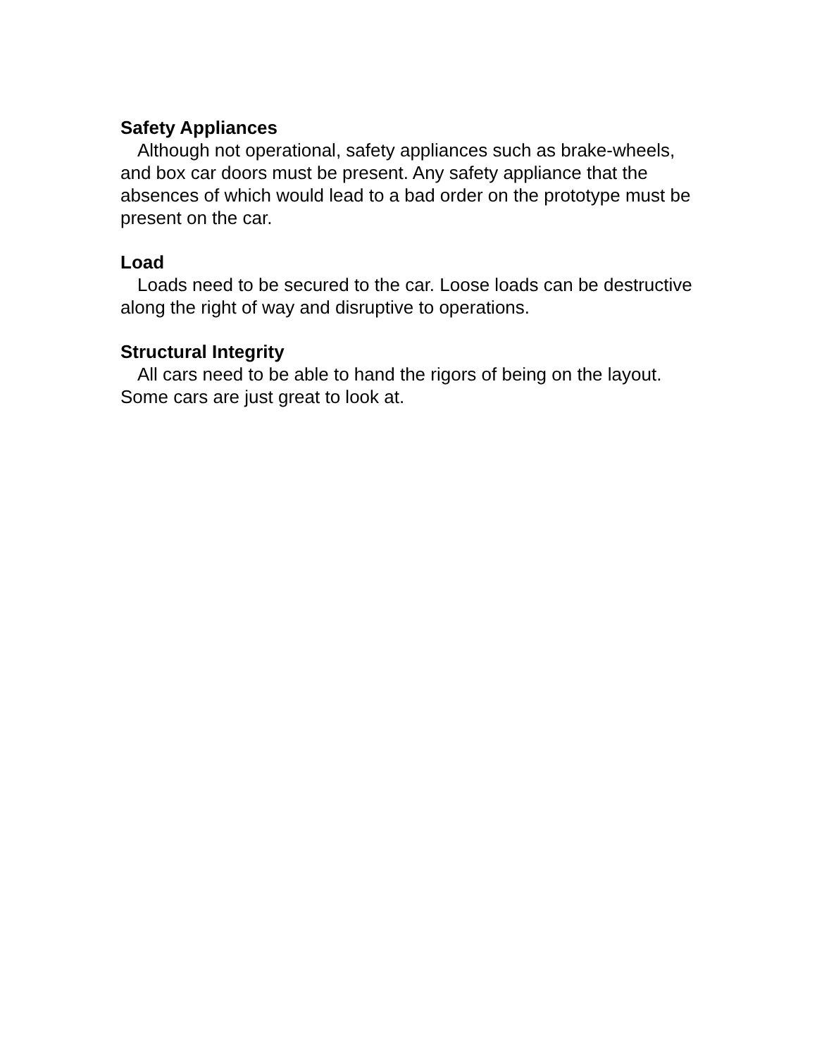Safety Appliances
Although not operational, safety appliances such as brake-wheels, and box car doors must be present. Any safety appliance that the absences of which would lead to a bad order on the prototype must be present on the car.
Load
Loads need to be secured to the car. Loose loads can be destructive along the right of way and disruptive to operations.
Structural Integrity
All cars need to be able to hand the rigors of being on the layout. Some cars are just great to look at.